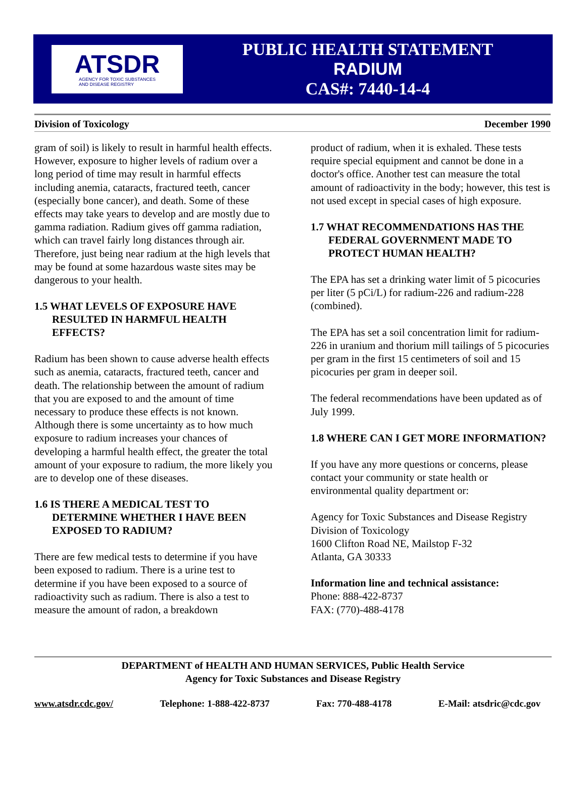ATSDR
AGENCY FOR TOXIC SUBSTANCES
AND DISEASE REGISTRY
PUBLIC HEALTH STATEMENT
RADIUM
CAS#: 7440-14-4
Division of Toxicology December 1990
gram of soil) is likely to result in harmful health effects. However, exposure to higher levels of radium over a long period of time may result in harmful effects including anemia, cataracts, fractured teeth, cancer (especially bone cancer), and death. Some of these effects may take years to develop and are mostly due to gamma radiation. Radium gives off gamma radiation, which can travel fairly long distances through air. Therefore, just being near radium at the high levels that may be found at some hazardous waste sites may be dangerous to your health.
1.5 WHAT LEVELS OF EXPOSURE HAVE RESULTED IN HARMFUL HEALTH EFFECTS?
Radium has been shown to cause adverse health effects such as anemia, cataracts, fractured teeth, cancer and death. The relationship between the amount of radium that you are exposed to and the amount of time necessary to produce these effects is not known. Although there is some uncertainty as to how much exposure to radium increases your chances of developing a harmful health effect, the greater the total amount of your exposure to radium, the more likely you are to develop one of these diseases.
1.6 IS THERE A MEDICAL TEST TO DETERMINE WHETHER I HAVE BEEN EXPOSED TO RADIUM?
There are few medical tests to determine if you have been exposed to radium. There is a urine test to determine if you have been exposed to a source of radioactivity such as radium. There is also a test to measure the amount of radon, a breakdown
product of radium, when it is exhaled. These tests require special equipment and cannot be done in a doctor's office. Another test can measure the total amount of radioactivity in the body; however, this test is not used except in special cases of high exposure.
1.7 WHAT RECOMMENDATIONS HAS THE FEDERAL GOVERNMENT MADE TO PROTECT HUMAN HEALTH?
The EPA has set a drinking water limit of 5 picocuries per liter (5 pCi/L) for radium-226 and radium-228 (combined).
The EPA has set a soil concentration limit for radium-226 in uranium and thorium mill tailings of 5 picocuries per gram in the first 15 centimeters of soil and 15 picocuries per gram in deeper soil.
The federal recommendations have been updated as of July 1999.
1.8 WHERE CAN I GET MORE INFORMATION?
If you have any more questions or concerns, please contact your community or state health or environmental quality department or:
Agency for Toxic Substances and Disease Registry
Division of Toxicology
1600 Clifton Road NE, Mailstop F-32
Atlanta, GA 30333
Information line and technical assistance:
Phone: 888-422-8737
FAX: (770)-488-4178
DEPARTMENT of HEALTH AND HUMAN SERVICES, Public Health Service
Agency for Toxic Substances and Disease Registry
www.atsdr.cdc.gov/ Telephone: 1-888-422-8737 Fax: 770-488-4178 E-Mail: atsdric@cdc.gov